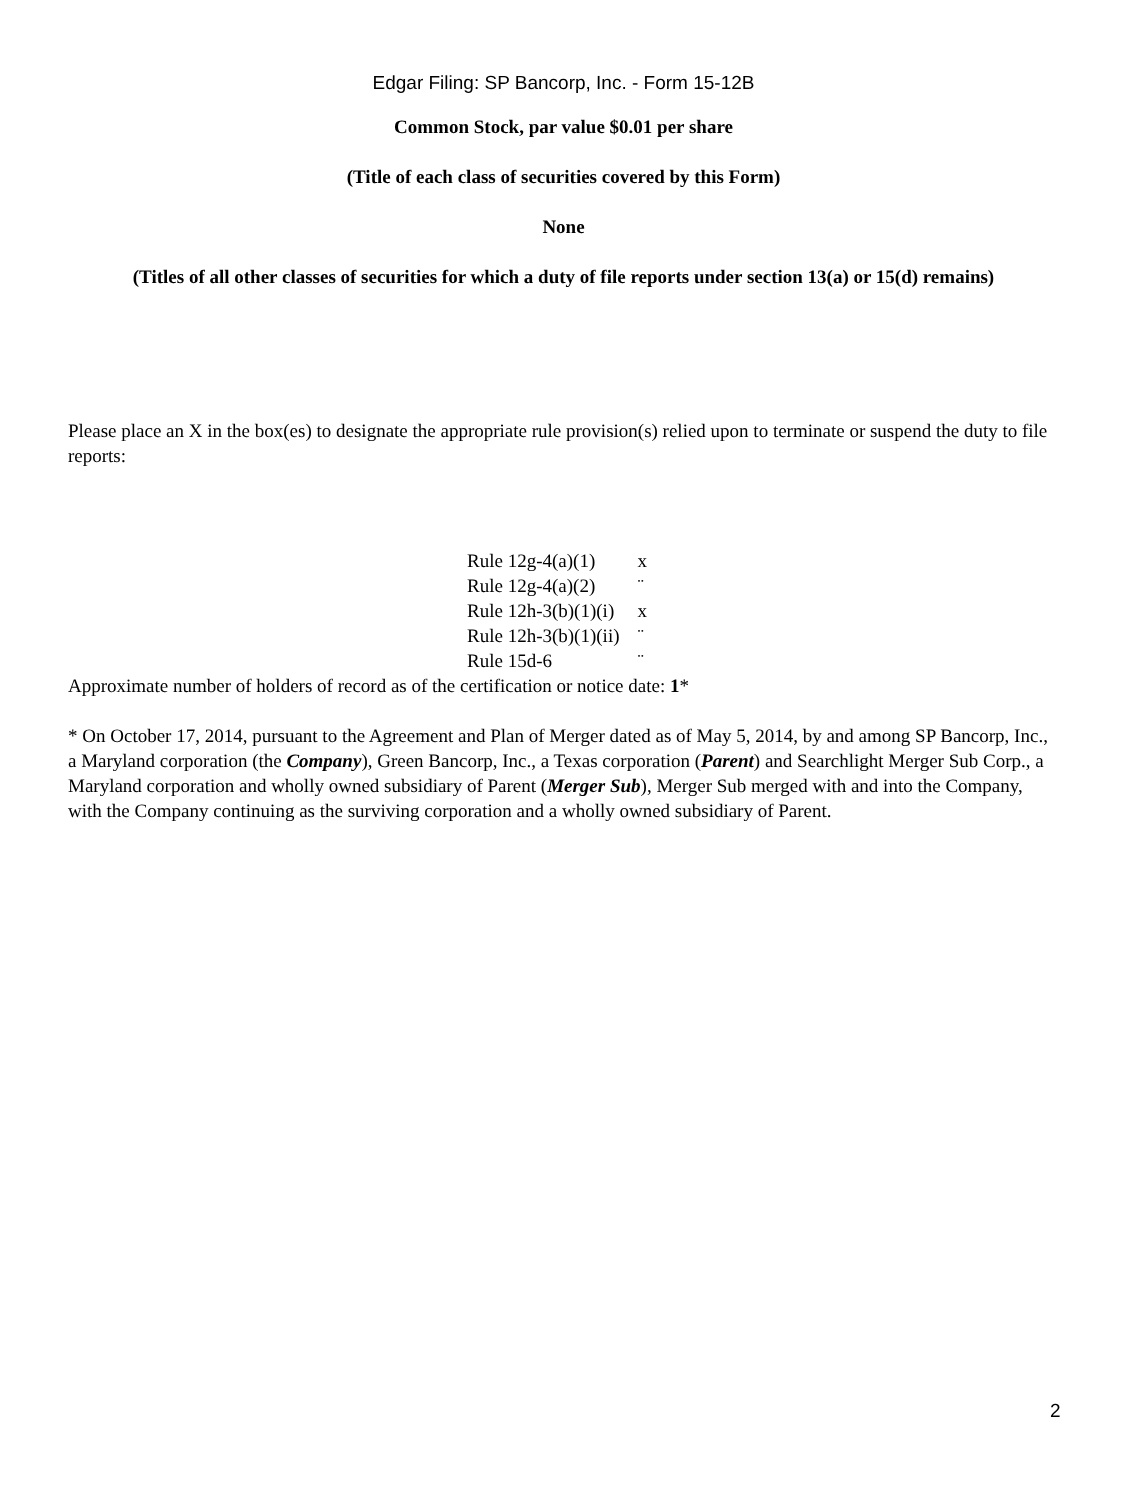Edgar Filing: SP Bancorp, Inc. - Form 15-12B
Common Stock, par value $0.01 per share
(Title of each class of securities covered by this Form)
None
(Titles of all other classes of securities for which a duty of file reports under section 13(a) or 15(d) remains)
Please place an X in the box(es) to designate the appropriate rule provision(s) relied upon to terminate or suspend the duty to file reports:
| Rule 12g-4(a)(1) | x |
| Rule 12g-4(a)(2) | ¨ |
| Rule 12h-3(b)(1)(i) | x |
| Rule 12h-3(b)(1)(ii) | ¨ |
| Rule 15d-6 | ¨ |
Approximate number of holders of record as of the certification or notice date: 1*
* On October 17, 2014, pursuant to the Agreement and Plan of Merger dated as of May 5, 2014, by and among SP Bancorp, Inc., a Maryland corporation (the Company), Green Bancorp, Inc., a Texas corporation (Parent) and Searchlight Merger Sub Corp., a Maryland corporation and wholly owned subsidiary of Parent (Merger Sub), Merger Sub merged with and into the Company, with the Company continuing as the surviving corporation and a wholly owned subsidiary of Parent.
2